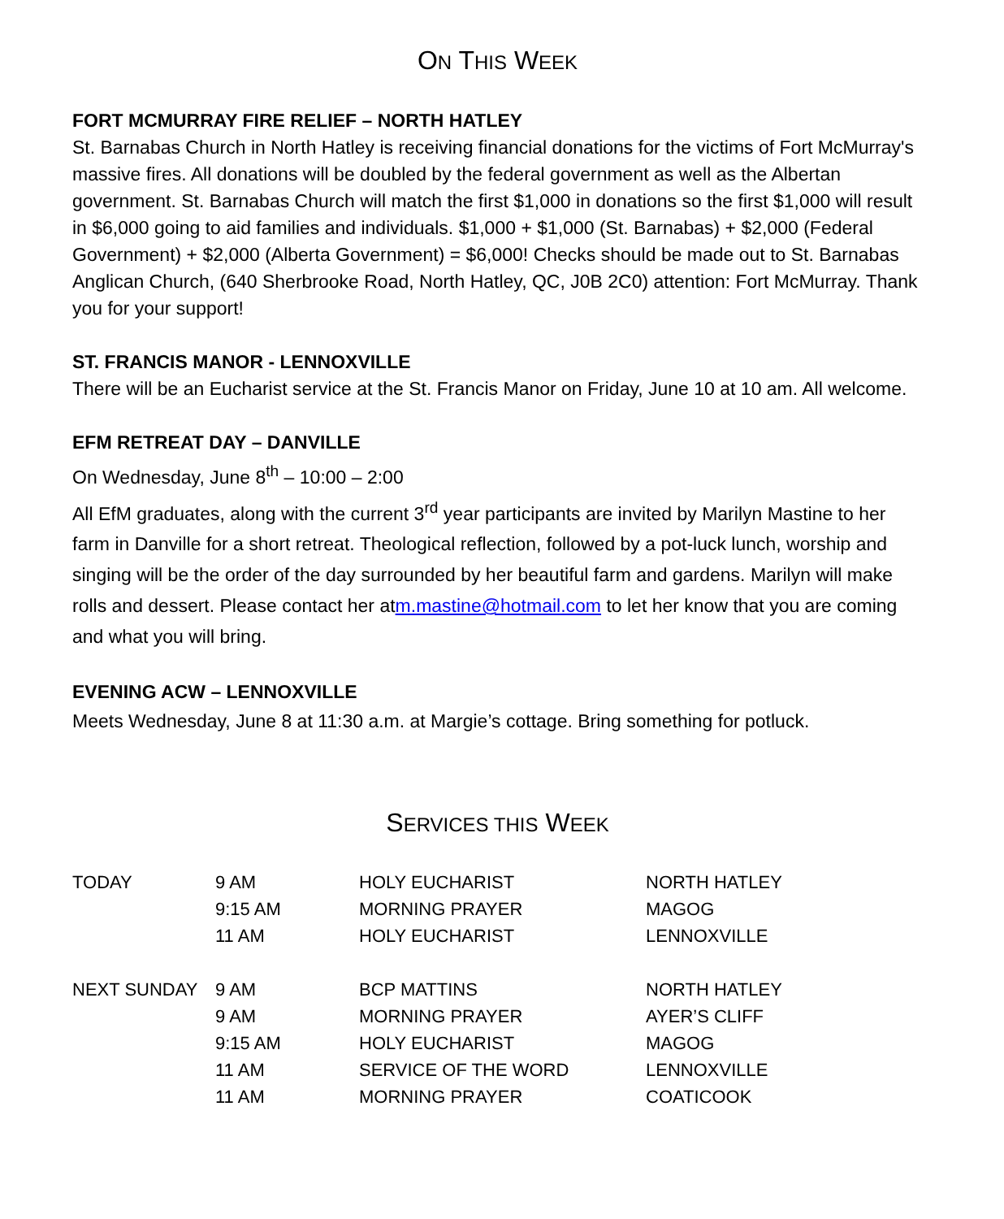ON THIS WEEK
FORT MCMURRAY FIRE RELIEF – NORTH HATLEY
St. Barnabas Church in North Hatley is receiving financial donations for the victims of Fort McMurray's massive fires. All donations will be doubled by the federal government as well as the Albertan government. St. Barnabas Church will match the first $1,000 in donations so the first $1,000 will result in $6,000 going to aid families and individuals. $1,000 + $1,000 (St. Barnabas) + $2,000 (Federal Government) + $2,000 (Alberta Government) = $6,000! Checks should be made out to St. Barnabas Anglican Church, (640 Sherbrooke Road, North Hatley, QC, J0B 2C0) attention: Fort McMurray. Thank you for your support!
ST. FRANCIS MANOR - LENNOXVILLE
There will be an Eucharist service at the St. Francis Manor on Friday, June 10 at 10 am. All welcome.
EFM RETREAT DAY – DANVILLE
On Wednesday, June 8<sup>th</sup> – 10:00 – 2:00
All EfM graduates, along with the current 3<sup>rd</sup> year participants are invited by Marilyn Mastine to her farm in Danville for a short retreat. Theological reflection, followed by a pot-luck lunch, worship and singing will be the order of the day surrounded by her beautiful farm and gardens. Marilyn will make rolls and dessert. Please contact her atm.mastine@hotmail.com to let her know that you are coming and what you will bring.
EVENING ACW – LENNOXVILLE
Meets Wednesday, June 8 at 11:30 a.m. at Margie’s cottage. Bring something for potluck.
SERVICES THIS WEEK
| TODAY | 9 AM | HOLY EUCHARIST | NORTH HATLEY |
| | 9:15 AM | MORNING PRAYER | MAGOG |
| | 11 AM | HOLY EUCHARIST | LENNOXVILLE |
| NEXT SUNDAY | 9 AM | BCP MATTINS | NORTH HATLEY |
| | 9 AM | MORNING PRAYER | AYER’S CLIFF |
| | 9:15 AM | HOLY EUCHARIST | MAGOG |
| | 11 AM | SERVICE OF THE WORD | LENNOXVILLE |
| | 11 AM | MORNING PRAYER | COATICOOK |